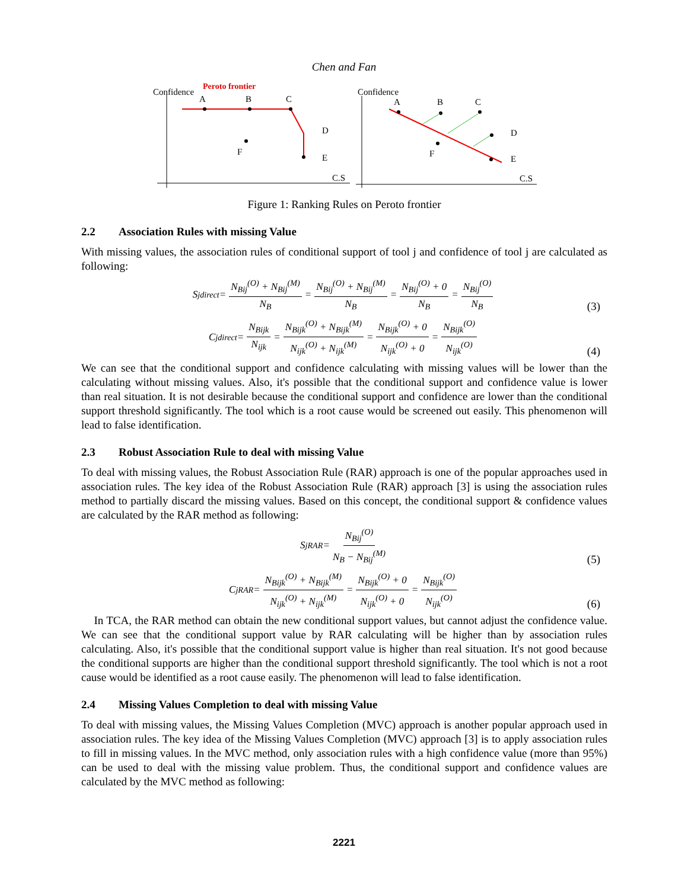Chen and Fan
Confidence
Peroto frontier
A
B
C
D
E
F
C.S
Confidence
A
B
C
D
E
F
C.S
Figure 1: Ranking Rules on Peroto frontier
2.2 Association Rules with missing Value
With missing values, the association rules of conditional support of tool j and confidence of tool j are calculated as following:
S<sub>j</sub><sup>direct</sup> = N<sub>Bij</sub><sup>(O)</sup> + N<sub>Bij</sub><sup>(M)</sup> N<sub>B</sub> = N<sub>Bij</sub><sup>(O)</sup> + N<sub>Bij</sub><sup>(M)</sup> N<sub>B</sub> = N<sub>Bij</sub><sup>(O)</sup> + 0 N<sub>B</sub> = N<sub>Bij</sub><sup>(O)</sup> N<sub>B</sub>
(3)
C<sub>j</sub><sup>direct</sup> = N<sub>Bijk</sub> N<sub>ijk</sub> = N<sub>Bijk</sub><sup>(O)</sup> + N<sub>Bijk</sub><sup>(M)</sup> N<sub>ijk</sub><sup>(O)</sup> + N<sub>ijk</sub><sup>(M)</sup> = N<sub>Bijk</sub><sup>(O)</sup> + 0 N<sub>ijk</sub><sup>(O)</sup> + 0 = N<sub>Bijk</sub><sup>(O)</sup> N<sub>ijk</sub><sup>(O)</sup>
(4)
We can see that the conditional support and confidence calculating with missing values will be lower than the calculating without missing values. Also, it's possible that the conditional support and confidence value is lower than real situation. It is not desirable because the conditional support and confidence are lower than the conditional support threshold significantly. The tool which is a root cause would be screened out easily. This phenomenon will lead to false identification.
2.3 Robust Association Rule to deal with missing Value
To deal with missing values, the Robust Association Rule (RAR) approach is one of the popular approaches used in association rules. The key idea of the Robust Association Rule (RAR) approach [3] is using the association rules method to partially discard the missing values. Based on this concept, the conditional support & confidence values are calculated by the RAR method as following:
S<sub>j</sub><sup>RAR</sup> = N<sub>Bij</sub><sup>(O)</sup> N<sub>B</sub> − N<sub>Bij</sub><sup>(M)</sup>
(5)
C<sub>j</sub><sup>RAR</sup> = N<sub>Bijk</sub><sup>(O)</sup> + N<sub>Bijk</sub><sup>(M)</sup> N<sub>ijk</sub><sup>(O)</sup> + N<sub>ijk</sub><sup>(M)</sup> = N<sub>Bijk</sub><sup>(O)</sup> + 0 N<sub>ijk</sub><sup>(O)</sup> + 0 = N<sub>Bijk</sub><sup>(O)</sup> N<sub>ijk</sub><sup>(O)</sup>
(6)
In TCA, the RAR method can obtain the new conditional support values, but cannot adjust the confidence value. We can see that the conditional support value by RAR calculating will be higher than by association rules calculating. Also, it's possible that the conditional support value is higher than real situation. It's not good because the conditional supports are higher than the conditional support threshold significantly. The tool which is not a root cause would be identified as a root cause easily. The phenomenon will lead to false identification.
2.4 Missing Values Completion to deal with missing Value
To deal with missing values, the Missing Values Completion (MVC) approach is another popular approach used in association rules. The key idea of the Missing Values Completion (MVC) approach [3] is to apply association rules to fill in missing values. In the MVC method, only association rules with a high confidence value (more than 95%) can be used to deal with the missing value problem. Thus, the conditional support and confidence values are calculated by the MVC method as following:
2221